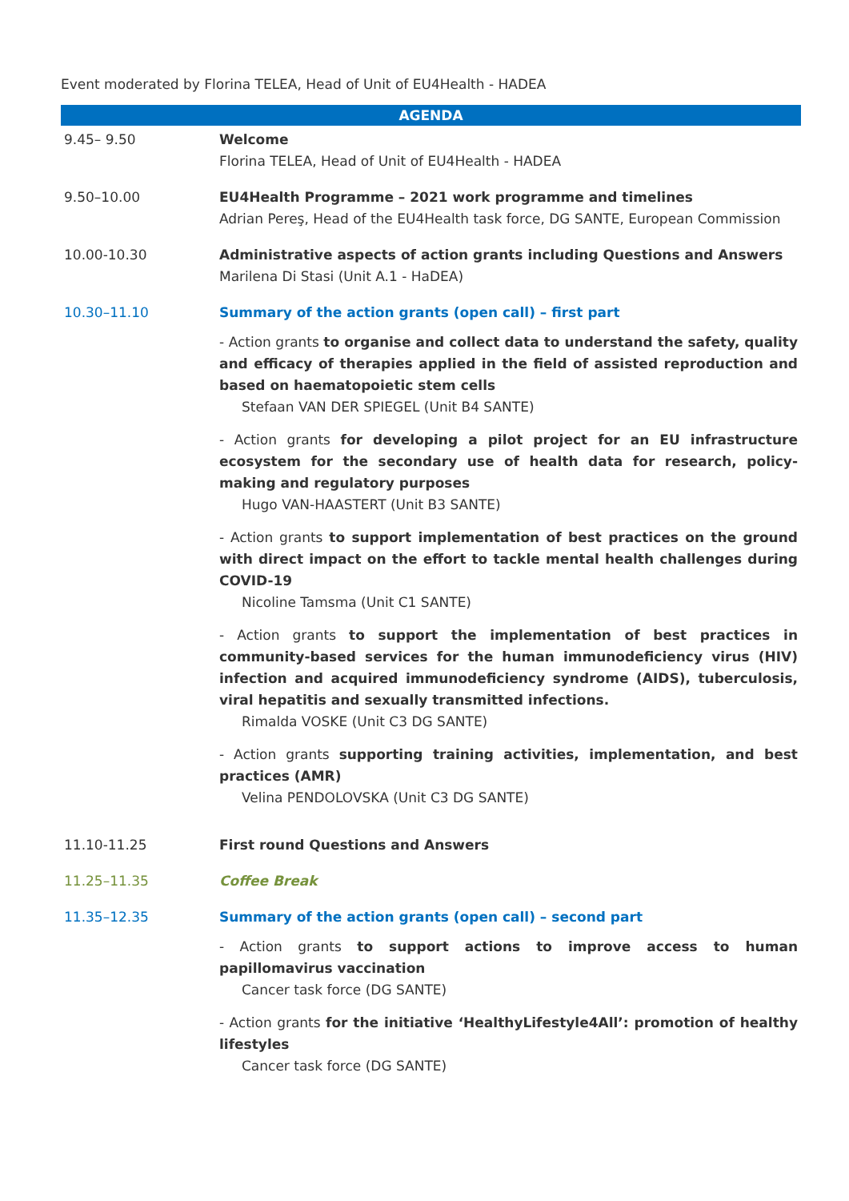Event moderated by Florina TELEA, Head of Unit of EU4Health - HADEA
| AGENDA | |
| --- | --- |
| 9.45– 9.50 | Welcome Florina TELEA, Head of Unit of EU4Health - HADEA |
| 9.50–10.00 | EU4Health Programme – 2021 work programme and timelines Adrian Pereş, Head of the EU4Health task force, DG SANTE, European Commission |
| 10.00-10.30 | Administrative aspects of action grants including Questions and Answers Marilena Di Stasi (Unit A.1 - HaDEA) |
| 10.30–11.10 | Summary of the action grants (open call) – first part - Action grants to organise and collect data to understand the safety, quality and efficacy of therapies applied in the field of assisted reproduction and based on haematopoietic stem cells Stefaan VAN DER SPIEGEL (Unit B4 SANTE) - Action grants for developing a pilot project for an EU infrastructure ecosystem for the secondary use of health data for research, policy-making and regulatory purposes Hugo VAN-HAASTERT (Unit B3 SANTE) - Action grants to support implementation of best practices on the ground with direct impact on the effort to tackle mental health challenges during COVID-19 Nicoline Tamsma (Unit C1 SANTE) - Action grants to support the implementation of best practices in community-based services for the human immunodeficiency virus (HIV) infection and acquired immunodeficiency syndrome (AIDS), tuberculosis, viral hepatitis and sexually transmitted infections. Rimalda VOSKE (Unit C3 DG SANTE) - Action grants supporting training activities, implementation, and best practices (AMR) Velina PENDOLOVSKA (Unit C3 DG SANTE) |
| 11.10-11.25 | First round Questions and Answers |
| 11.25–11.35 | Coffee Break |
| 11.35–12.35 | Summary of the action grants (open call) – second part - Action grants to support actions to improve access to human papillomavirus vaccination Cancer task force (DG SANTE) - Action grants for the initiative ‘HealthyLifestyle4All’: promotion of healthy lifestyles Cancer task force (DG SANTE) |